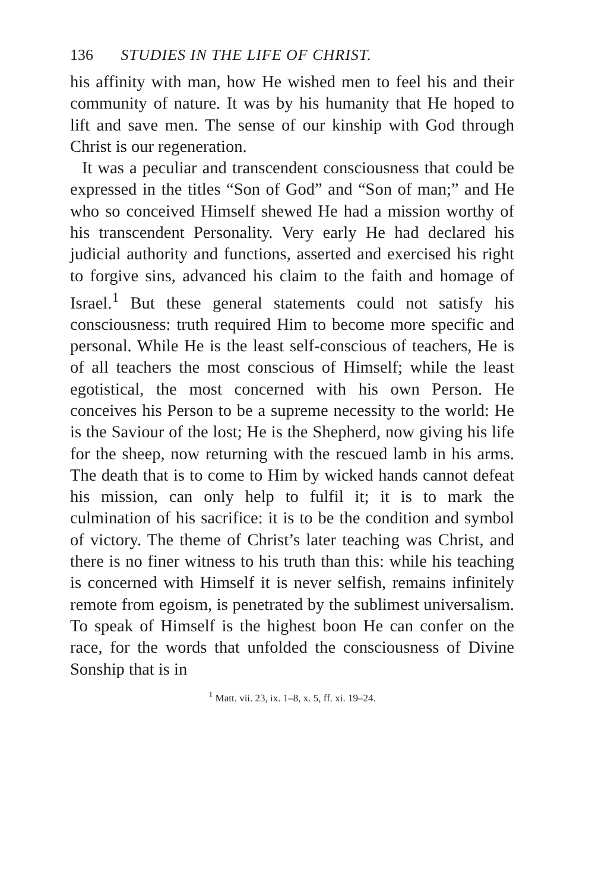136 STUDIES IN THE LIFE OF CHRIST.
his affinity with man, how He wished men to feel his and their community of nature. It was by his humanity that He hoped to lift and save men. The sense of our kinship with God through Christ is our regeneration.
It was a peculiar and transcendent consciousness that could be expressed in the titles “Son of God” and “Son of man;” and He who so conceived Himself shewed He had a mission worthy of his transcendent Personality. Very early He had declared his judicial authority and functions, asserted and exercised his right to forgive sins, advanced his claim to the faith and homage of Israel.<sup>1</sup> But these general statements could not satisfy his consciousness: truth required Him to become more specific and personal. While He is the least self-conscious of teachers, He is of all teachers the most conscious of Himself; while the least egotistical, the most concerned with his own Person. He conceives his Person to be a supreme necessity to the world: He is the Saviour of the lost; He is the Shepherd, now giving his life for the sheep, now returning with the rescued lamb in his arms. The death that is to come to Him by wicked hands cannot defeat his mission, can only help to fulfil it; it is to mark the culmination of his sacrifice: it is to be the condition and symbol of victory. The theme of Christ’s later teaching was Christ, and there is no finer witness to his truth than this: while his teaching is concerned with Himself it is never selfish, remains infinitely remote from egoism, is penetrated by the sublimest universalism. To speak of Himself is the highest boon He can confer on the race, for the words that unfolded the consciousness of Divine Sonship that is in
<sup>1</sup> Matt. vii. 23, ix. 1–8, x. 5, ff. xi. 19–24.